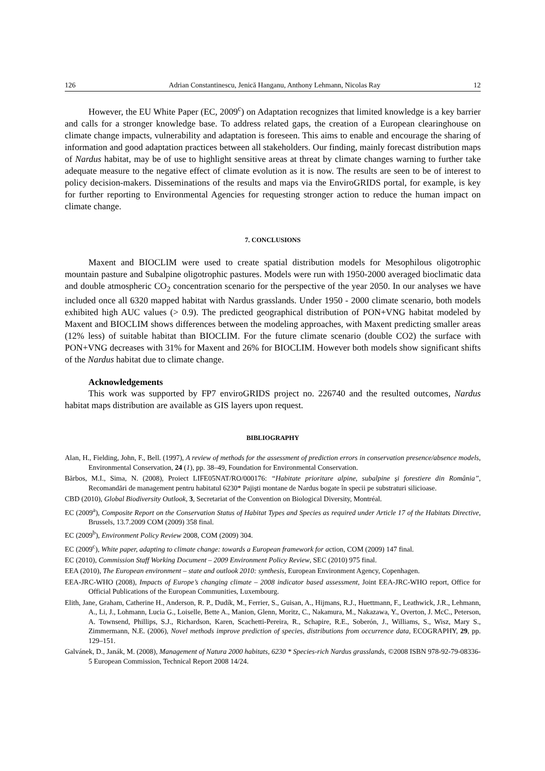126 Adrian Constantinescu, Jenică Hanganu, Anthony Lehmann, Nicolas Ray 12
However, the EU White Paper (EC, 2009<sup>c</sup>) on Adaptation recognizes that limited knowledge is a key barrier and calls for a stronger knowledge base. To address related gaps, the creation of a European clearinghouse on climate change impacts, vulnerability and adaptation is foreseen. This aims to enable and encourage the sharing of information and good adaptation practices between all stakeholders. Our finding, mainly forecast distribution maps of Nardus habitat, may be of use to highlight sensitive areas at threat by climate changes warning to further take adequate measure to the negative effect of climate evolution as it is now. The results are seen to be of interest to policy decision-makers. Disseminations of the results and maps via the EnviroGRIDS portal, for example, is key for further reporting to Environmental Agencies for requesting stronger action to reduce the human impact on climate change.
7. CONCLUSIONS
Maxent and BIOCLIM were used to create spatial distribution models for Mesophilous oligotrophic mountain pasture and Subalpine oligotrophic pastures. Models were run with 1950-2000 averaged bioclimatic data and double atmospheric CO<sub>2</sub> concentration scenario for the perspective of the year 2050. In our analyses we have included once all 6320 mapped habitat with Nardus grasslands. Under 1950 - 2000 climate scenario, both models exhibited high AUC values (> 0.9). The predicted geographical distribution of PON+VNG habitat modeled by Maxent and BIOCLIM shows differences between the modeling approaches, with Maxent predicting smaller areas (12% less) of suitable habitat than BIOCLIM. For the future climate scenario (double CO2) the surface with PON+VNG decreases with 31% for Maxent and 26% for BIOCLIM. However both models show significant shifts of the Nardus habitat due to climate change.
Acknowledgements
This work was supported by FP7 enviroGRIDS project no. 226740 and the resulted outcomes, Nardus habitat maps distribution are available as GIS layers upon request.
BIBLIOGRAPHY
Alan, H., Fielding, John, F., Bell. (1997), A review of methods for the assessment of prediction errors in conservation presence/absence models, Environmental Conservation, 24 (1), pp. 38–49, Foundation for Environmental Conservation.
Bărbos, M.I., Sima, N. (2008), Proiect LIFE05NAT/RO/000176: “Habitate prioritare alpine, subalpine şi forestiere din România”, Recomandări de management pentru habitatul 6230* Pajişti montane de Nardus bogate în specii pe substraturi silicioase.
CBD (2010), Global Biodiversity Outlook, 3, Secretariat of the Convention on Biological Diversity, Montréal.
EC (2009<sup>a</sup>), Composite Report on the Conservation Status of Habitat Types and Species as required under Article 17 of the Habitats Directive, Brussels, 13.7.2009 COM (2009) 358 final.
EC (2009<sup>b</sup>), Environment Policy Review 2008, COM (2009) 304.
EC (2009<sup>c</sup>), White paper, adapting to climate change: towards a European framework for action, COM (2009) 147 final.
EC (2010), Commission Staff Working Document – 2009 Environment Policy Review, SEC (2010) 975 final.
EEA (2010), The European environment – state and outlook 2010: synthesis, European Environment Agency, Copenhagen.
EEA-JRC-WHO (2008), Impacts of Europe’s changing climate – 2008 indicator based assessment, Joint EEA-JRC-WHO report, Office for Official Publications of the European Communities, Luxembourg.
Elith, Jane, Graham, Catherine H., Anderson, R. P., Dudík, M., Ferrier, S., Guisan, A., Hijmans, R.J., Huettmann, F., Leathwick, J.R., Lehmann, A., Li, J., Lohmann, Lucia G., Loiselle, Bette A., Manion, Glenn, Moritz, C., Nakamura, M., Nakazawa, Y., Overton, J. McC., Peterson, A. Townsend, Phillips, S.J., Richardson, Karen, Scachetti-Pereira, R., Schapire, R.E., Soberón, J., Williams, S., Wisz, Mary S., Zimmermann, N.E. (2006), Novel methods improve prediction of species, distributions from occurrence data, ECOGRAPHY, 29, pp. 129–151.
Galvánek, D., Janák, M. (2008), Management of Natura 2000 habitats, 6230 * Species-rich Nardus grasslands, ©2008 ISBN 978-92-79-08336-5 European Commission, Technical Report 2008 14/24.